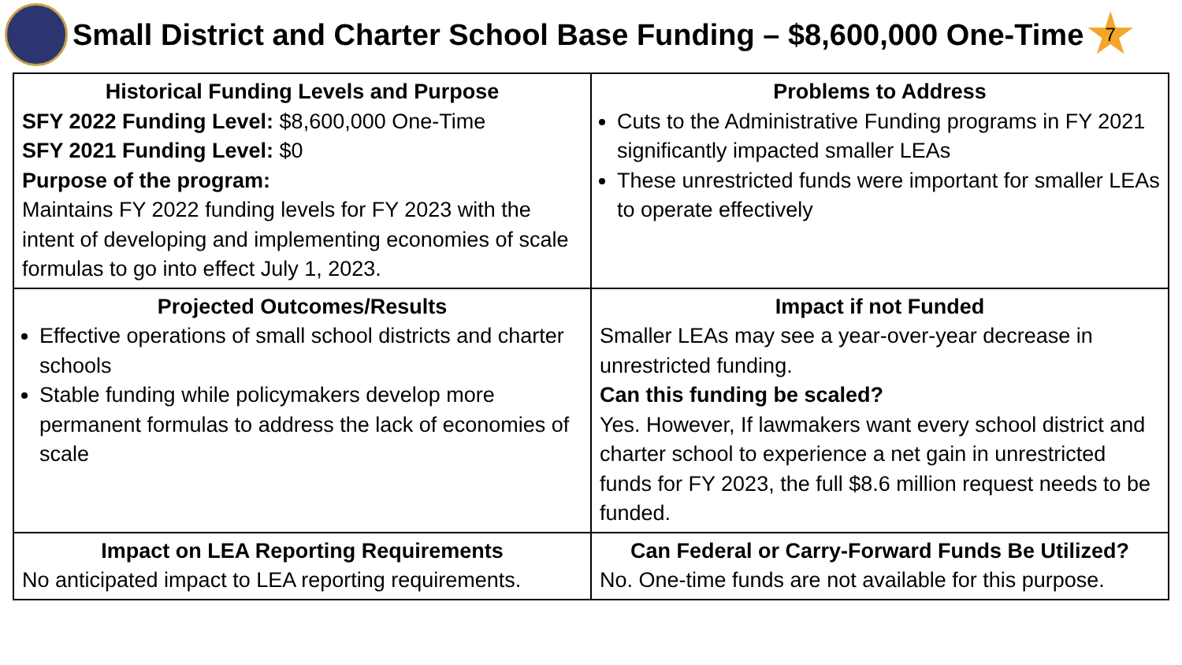Small District and Charter School Base Funding – $8,600,000 One-Time
7
| Historical Funding Levels and Purpose SFY 2022 Funding Level: $8,600,000 One-Time SFY 2021 Funding Level: $0 Purpose of the program: Maintains FY 2022 funding levels for FY 2023 with the intent of developing and implementing economies of scale formulas to go into effect July 1, 2023. | Problems to Address Cuts to the Administrative Funding programs in FY 2021 significantly impacted smaller LEAs These unrestricted funds were important for smaller LEAs to operate effectively |
| Projected Outcomes/Results Effective operations of small school districts and charter schools Stable funding while policymakers develop more permanent formulas to address the lack of economies of scale | Impact if not Funded Smaller LEAs may see a year-over-year decrease in unrestricted funding. Can this funding be scaled? Yes. However, If lawmakers want every school district and charter school to experience a net gain in unrestricted funds for FY 2023, the full $8.6 million request needs to be funded. |
| Impact on LEA Reporting Requirements No anticipated impact to LEA reporting requirements. | Can Federal or Carry-Forward Funds Be Utilized? No. One-time funds are not available for this purpose. |